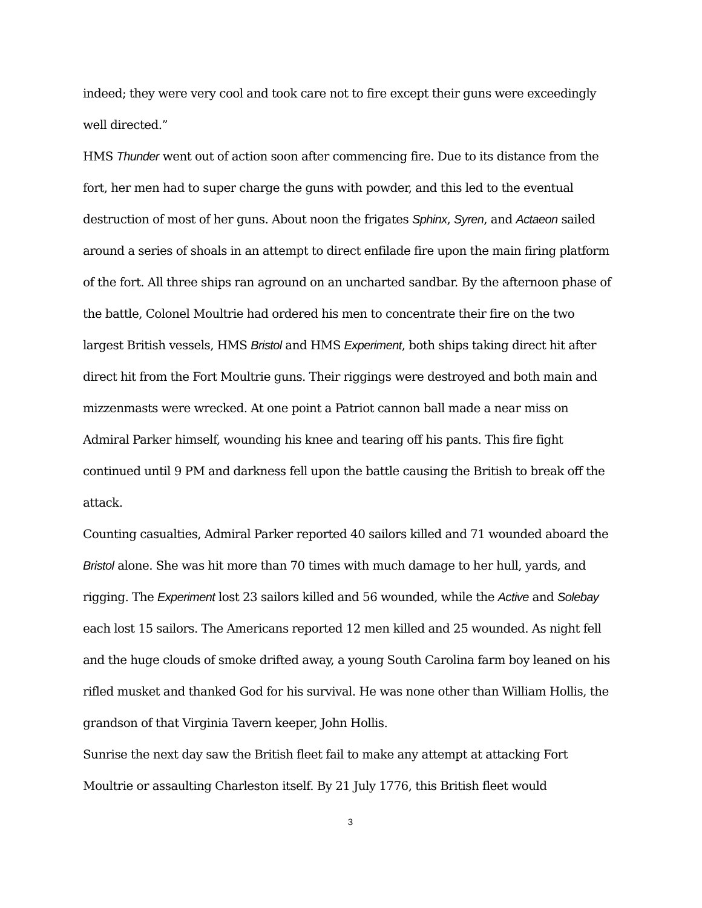indeed; they were very cool and took care not to fire except their guns were exceedingly well directed.”
HMS Thunder went out of action soon after commencing fire. Due to its distance from the fort, her men had to super charge the guns with powder, and this led to the eventual destruction of most of her guns. About noon the frigates Sphinx, Syren, and Actaeon sailed around a series of shoals in an attempt to direct enfilade fire upon the main firing platform of the fort. All three ships ran aground on an uncharted sandbar. By the afternoon phase of the battle, Colonel Moultrie had ordered his men to concentrate their fire on the two largest British vessels, HMS Bristol and HMS Experiment, both ships taking direct hit after direct hit from the Fort Moultrie guns. Their riggings were destroyed and both main and mizzenmasts were wrecked. At one point a Patriot cannon ball made a near miss on Admiral Parker himself, wounding his knee and tearing off his pants. This fire fight continued until 9 PM and darkness fell upon the battle causing the British to break off the attack.
Counting casualties, Admiral Parker reported 40 sailors killed and 71 wounded aboard the Bristol alone. She was hit more than 70 times with much damage to her hull, yards, and rigging. The Experiment lost 23 sailors killed and 56 wounded, while the Active and Solebay each lost 15 sailors. The Americans reported 12 men killed and 25 wounded. As night fell and the huge clouds of smoke drifted away, a young South Carolina farm boy leaned on his rifled musket and thanked God for his survival. He was none other than William Hollis, the grandson of that Virginia Tavern keeper, John Hollis.
Sunrise the next day saw the British fleet fail to make any attempt at attacking Fort Moultrie or assaulting Charleston itself. By 21 July 1776, this British fleet would
3